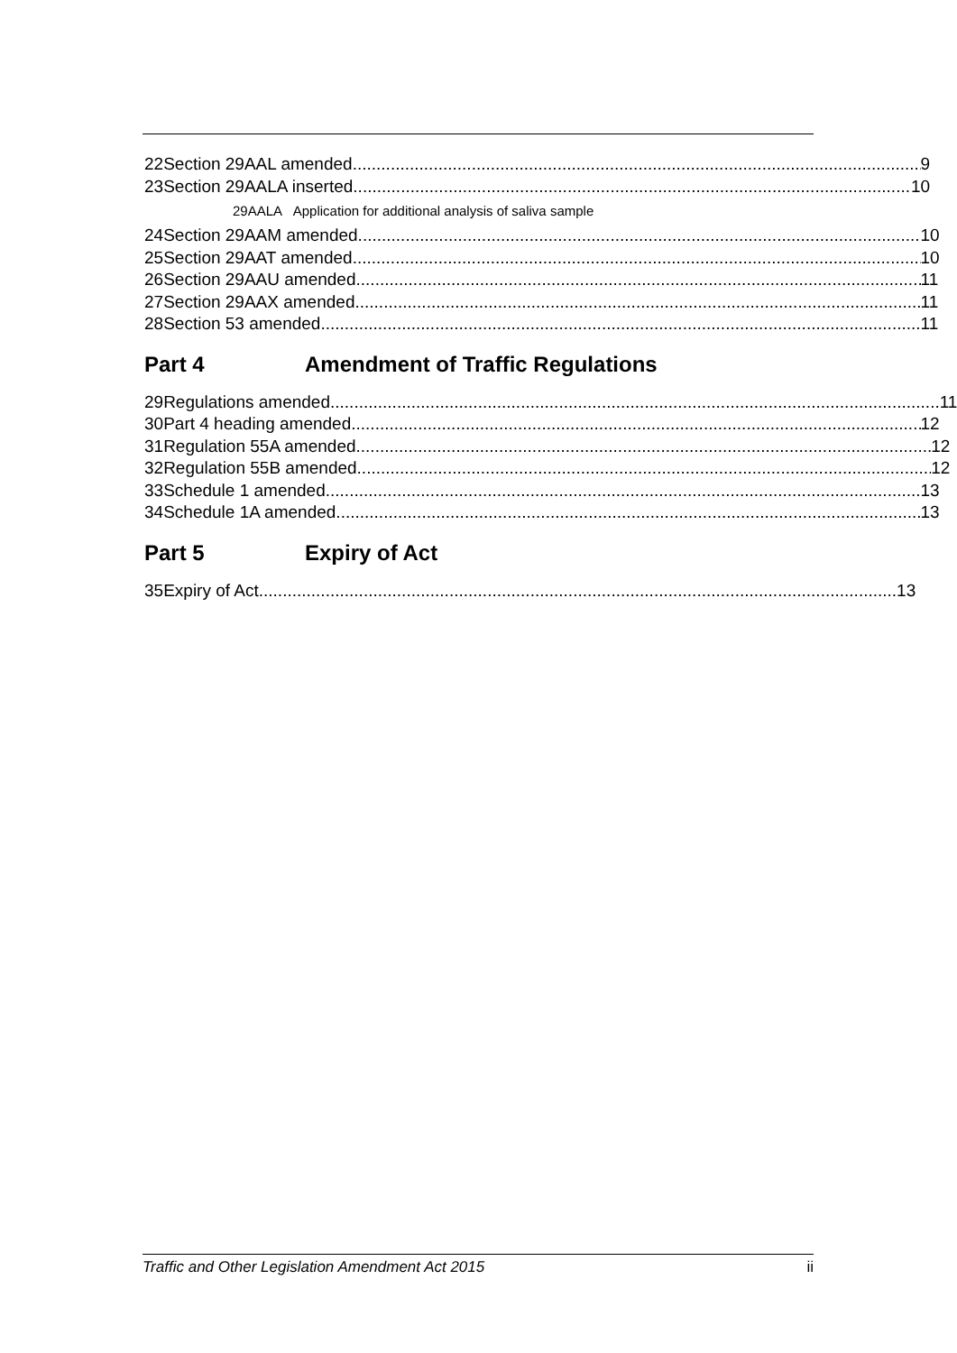22 Section 29AAL amended 9
23 Section 29AALA inserted 10
29AALA Application for additional analysis of saliva sample
24 Section 29AAM amended 10
25 Section 29AAT amended 10
26 Section 29AAU amended 11
27 Section 29AAX amended 11
28 Section 53 amended 11
Part 4 Amendment of Traffic Regulations
29 Regulations amended 11
30 Part 4 heading amended 12
31 Regulation 55A amended 12
32 Regulation 55B amended 12
33 Schedule 1 amended 13
34 Schedule 1A amended 13
Part 5 Expiry of Act
35 Expiry of Act 13
Traffic and Other Legislation Amendment Act 2015 ii